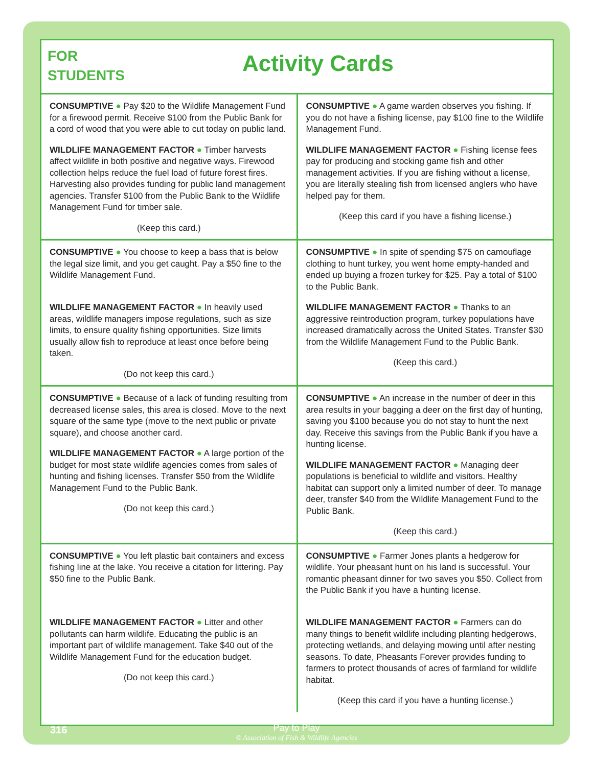FOR
STUDENTS
Activity Cards
| CONSUMPTIVE ● Pay $20 to the Wildlife Management Fund for a firewood permit. Receive $100 from the Public Bank for a cord of wood that you were able to cut today on public land. WILDLIFE MANAGEMENT FACTOR ● Timber harvests affect wildlife in both positive and negative ways. Firewood collection helps reduce the fuel load of future forest fires. Harvesting also provides funding for public land management agencies. Transfer $100 from the Public Bank to the Wildlife Management Fund for timber sale. (Keep this card.) | CONSUMPTIVE ● A game warden observes you fishing. If you do not have a fishing license, pay $100 fine to the Wildlife Management Fund. WILDLIFE MANAGEMENT FACTOR ● Fishing license fees pay for producing and stocking game fish and other management activities. If you are fishing without a license, you are literally stealing fish from licensed anglers who have helped pay for them. (Keep this card if you have a fishing license.) |
| CONSUMPTIVE ● You choose to keep a bass that is below the legal size limit, and you get caught. Pay a $50 fine to the Wildlife Management Fund. WILDLIFE MANAGEMENT FACTOR ● In heavily used areas, wildlife managers impose regulations, such as size limits, to ensure quality fishing opportunities. Size limits usually allow fish to reproduce at least once before being taken. (Do not keep this card.) | CONSUMPTIVE ● In spite of spending $75 on camouflage clothing to hunt turkey, you went home empty-handed and ended up buying a frozen turkey for $25. Pay a total of $100 to the Public Bank. WILDLIFE MANAGEMENT FACTOR ● Thanks to an aggressive reintroduction program, turkey populations have increased dramatically across the United States. Transfer $30 from the Wildlife Management Fund to the Public Bank. (Keep this card.) |
| CONSUMPTIVE ● Because of a lack of funding resulting from decreased license sales, this area is closed. Move to the next square of the same type (move to the next public or private square), and choose another card. WILDLIFE MANAGEMENT FACTOR ● A large portion of the budget for most state wildlife agencies comes from sales of hunting and fishing licenses. Transfer $50 from the Wildlife Management Fund to the Public Bank. (Do not keep this card.) | CONSUMPTIVE ● An increase in the number of deer in this area results in your bagging a deer on the first day of hunting, saving you $100 because you do not stay to hunt the next day. Receive this savings from the Public Bank if you have a hunting license. WILDLIFE MANAGEMENT FACTOR ● Managing deer populations is beneficial to wildlife and visitors. Healthy habitat can support only a limited number of deer. To manage deer, transfer $40 from the Wildlife Management Fund to the Public Bank. (Keep this card.) |
| CONSUMPTIVE ● You left plastic bait containers and excess fishing line at the lake. You receive a citation for littering. Pay $50 fine to the Public Bank. WILDLIFE MANAGEMENT FACTOR ● Litter and other pollutants can harm wildlife. Educating the public is an important part of wildlife management. Take $40 out of the Wildlife Management Fund for the education budget. (Do not keep this card.) | CONSUMPTIVE ● Farmer Jones plants a hedgerow for wildlife. Your pheasant hunt on his land is successful. Your romantic pheasant dinner for two saves you $50. Collect from the Public Bank if you have a hunting license. WILDLIFE MANAGEMENT FACTOR ● Farmers can do many things to benefit wildlife including planting hedgerows, protecting wetlands, and delaying mowing until after nesting seasons. To date, Pheasants Forever provides funding to farmers to protect thousands of acres of farmland for wildlife habitat. (Keep this card if you have a hunting license.) |
316
Pay to Play
© Association of Fish & Wildlife Agencies